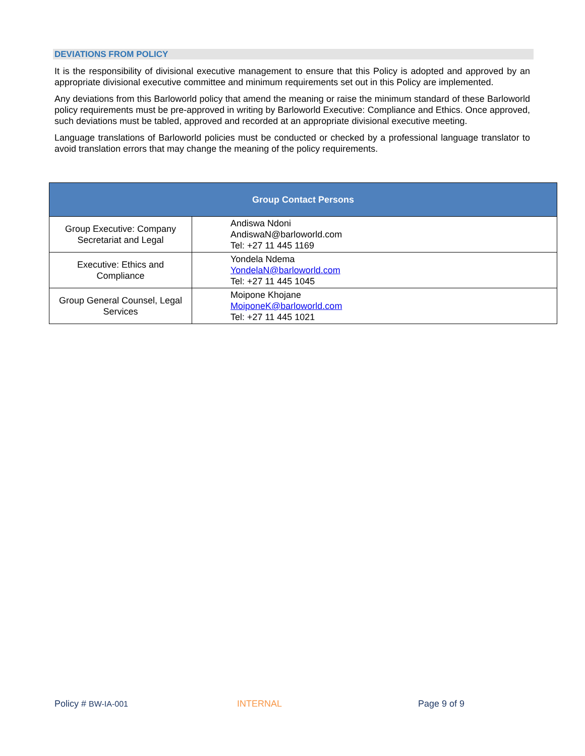DEVIATIONS FROM POLICY
It is the responsibility of divisional executive management to ensure that this Policy is adopted and approved by an appropriate divisional executive committee and minimum requirements set out in this Policy are implemented.
Any deviations from this Barloworld policy that amend the meaning or raise the minimum standard of these Barloworld policy requirements must be pre-approved in writing by Barloworld Executive: Compliance and Ethics. Once approved, such deviations must be tabled, approved and recorded at an appropriate divisional executive meeting.
Language translations of Barloworld policies must be conducted or checked by a professional language translator to avoid translation errors that may change the meaning of the policy requirements.
| Group Contact Persons | |
| --- | --- |
| Group Executive: Company Secretariat and Legal | Andiswa Ndoni AndiswaN@barloworld.com Tel: +27 11 445 1169 |
| Executive: Ethics and Compliance | Yondela Ndema YondelaN@barloworld.com Tel: +27 11 445 1045 |
| Group General Counsel, Legal Services | Moipone Khojane MoiponeK@barloworld.com Tel: +27 11 445 1021 |
Policy # BW-IA-001 INTERNAL Page 9 of 9